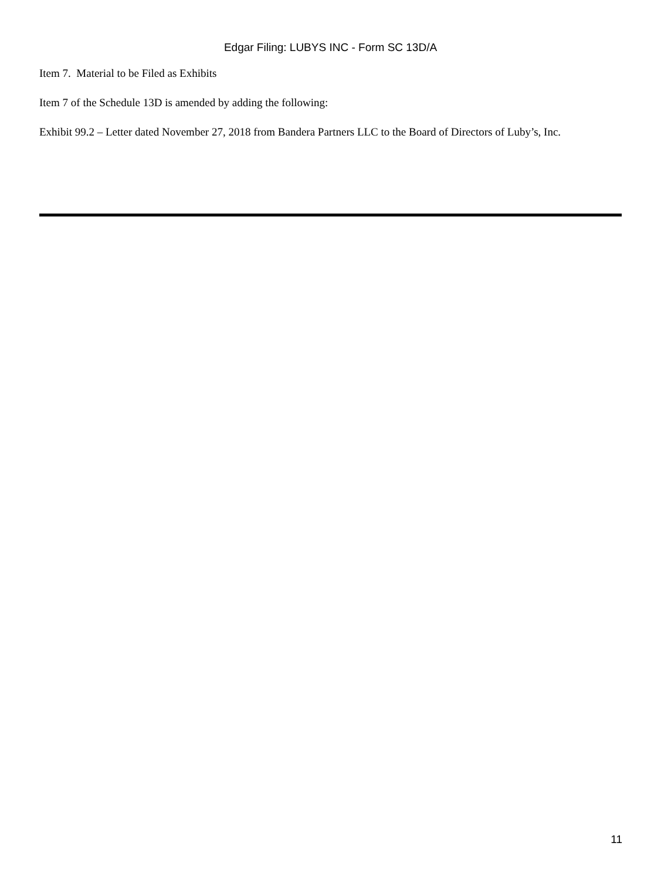Edgar Filing: LUBYS INC - Form SC 13D/A
Item 7. Material to be Filed as Exhibits
Item 7 of the Schedule 13D is amended by adding the following:
Exhibit 99.2 – Letter dated November 27, 2018 from Bandera Partners LLC to the Board of Directors of Luby’s, Inc.
11